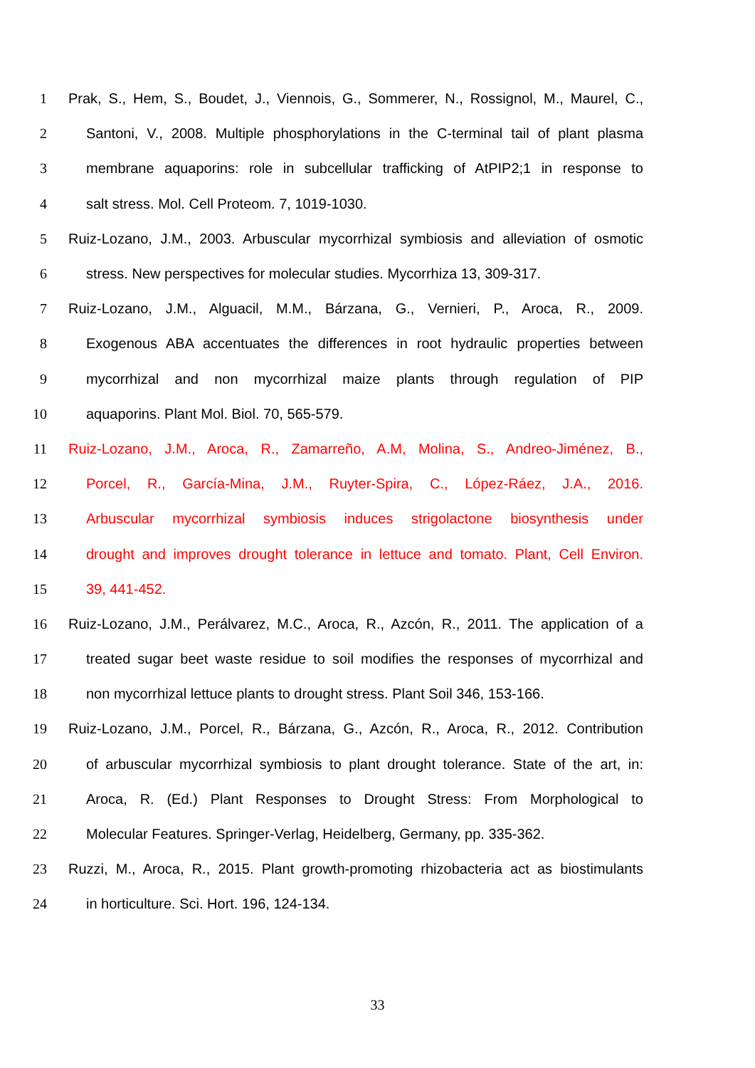1 Prak, S., Hem, S., Boudet, J., Viennois, G., Sommerer, N., Rossignol, M., Maurel, C.,
2 Santoni, V., 2008. Multiple phosphorylations in the C-terminal tail of plant plasma
3 membrane aquaporins: role in subcellular trafficking of AtPIP2;1 in response to
4 salt stress. Mol. Cell Proteom. 7, 1019-1030.
5 Ruiz-Lozano, J.M., 2003. Arbuscular mycorrhizal symbiosis and alleviation of osmotic
6 stress. New perspectives for molecular studies. Mycorrhiza 13, 309-317.
7 Ruiz-Lozano, J.M., Alguacil, M.M., Bárzana, G., Vernieri, P., Aroca, R., 2009.
8 Exogenous ABA accentuates the differences in root hydraulic properties between
9 mycorrhizal and non mycorrhizal maize plants through regulation of PIP
10 aquaporins. Plant Mol. Biol. 70, 565-579.
11 Ruiz-Lozano, J.M., Aroca, R., Zamarreño, A.M, Molina, S., Andreo-Jiménez, B.,
12 Porcel, R., García-Mina, J.M., Ruyter-Spira, C., López-Ráez, J.A., 2016.
13 Arbuscular mycorrhizal symbiosis induces strigolactone biosynthesis under
14 drought and improves drought tolerance in lettuce and tomato. Plant, Cell Environ.
15 39, 441-452.
16 Ruiz-Lozano, J.M., Perálvarez, M.C., Aroca, R., Azcón, R., 2011. The application of a
17 treated sugar beet waste residue to soil modifies the responses of mycorrhizal and
18 non mycorrhizal lettuce plants to drought stress. Plant Soil 346, 153-166.
19 Ruiz-Lozano, J.M., Porcel, R., Bárzana, G., Azcón, R., Aroca, R., 2012. Contribution
20 of arbuscular mycorrhizal symbiosis to plant drought tolerance. State of the art, in:
21 Aroca, R. (Ed.) Plant Responses to Drought Stress: From Morphological to
22 Molecular Features. Springer-Verlag, Heidelberg, Germany, pp. 335-362.
23 Ruzzi, M., Aroca, R., 2015. Plant growth-promoting rhizobacteria act as biostimulants
24 in horticulture. Sci. Hort. 196, 124-134.
33